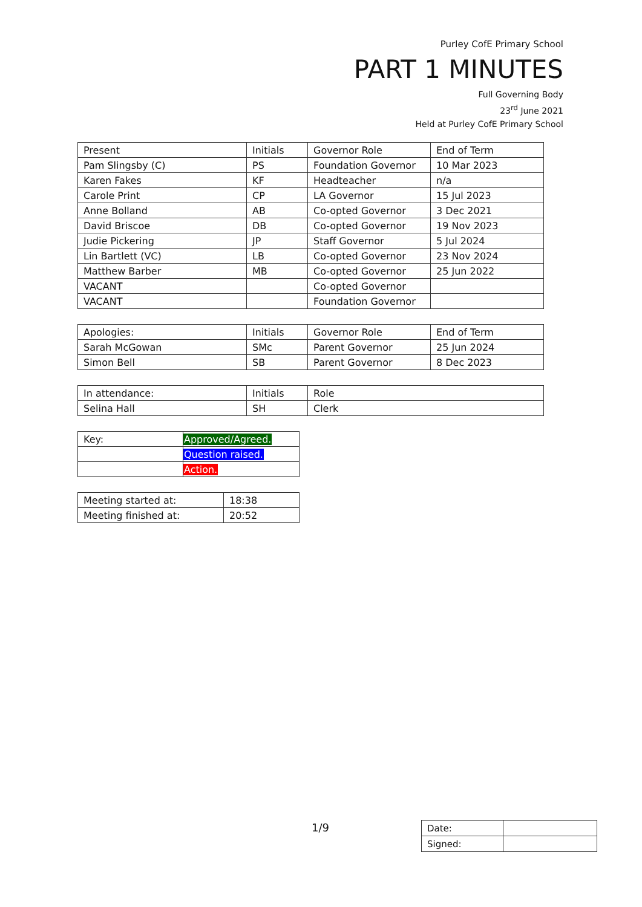Purley CofE Primary School
PART 1 MINUTES
Full Governing Body
23<sup>rd</sup> June 2021
Held at Purley CofE Primary School
| Present | Initials | Governor Role | End of Term |
| --- | --- | --- | --- |
| Pam Slingsby (C) | PS | Foundation Governor | 10 Mar 2023 |
| Karen Fakes | KF | Headteacher | n/a |
| Carole Print | CP | LA Governor | 15 Jul 2023 |
| Anne Bolland | AB | Co-opted Governor | 3 Dec 2021 |
| David Briscoe | DB | Co-opted Governor | 19 Nov 2023 |
| Judie Pickering | JP | Staff Governor | 5 Jul 2024 |
| Lin Bartlett (VC) | LB | Co-opted Governor | 23 Nov 2024 |
| Matthew Barber | MB | Co-opted Governor | 25 Jun 2022 |
| VACANT | | Co-opted Governor | |
| VACANT | | Foundation Governor | |
| Apologies: | Initials | Governor Role | End of Term |
| --- | --- | --- | --- |
| Sarah McGowan | SMc | Parent Governor | 25 Jun 2024 |
| Simon Bell | SB | Parent Governor | 8 Dec 2023 |
| In attendance: | Initials | Role |
| --- | --- | --- |
| Selina Hall | SH | Clerk |
| Key: | Approved/Agreed. |
| | Question raised. |
| | Action. |
| Meeting started at: | 18:38 |
| Meeting finished at: | 20:52 |
1/9
| Date: | |
| Signed: | |